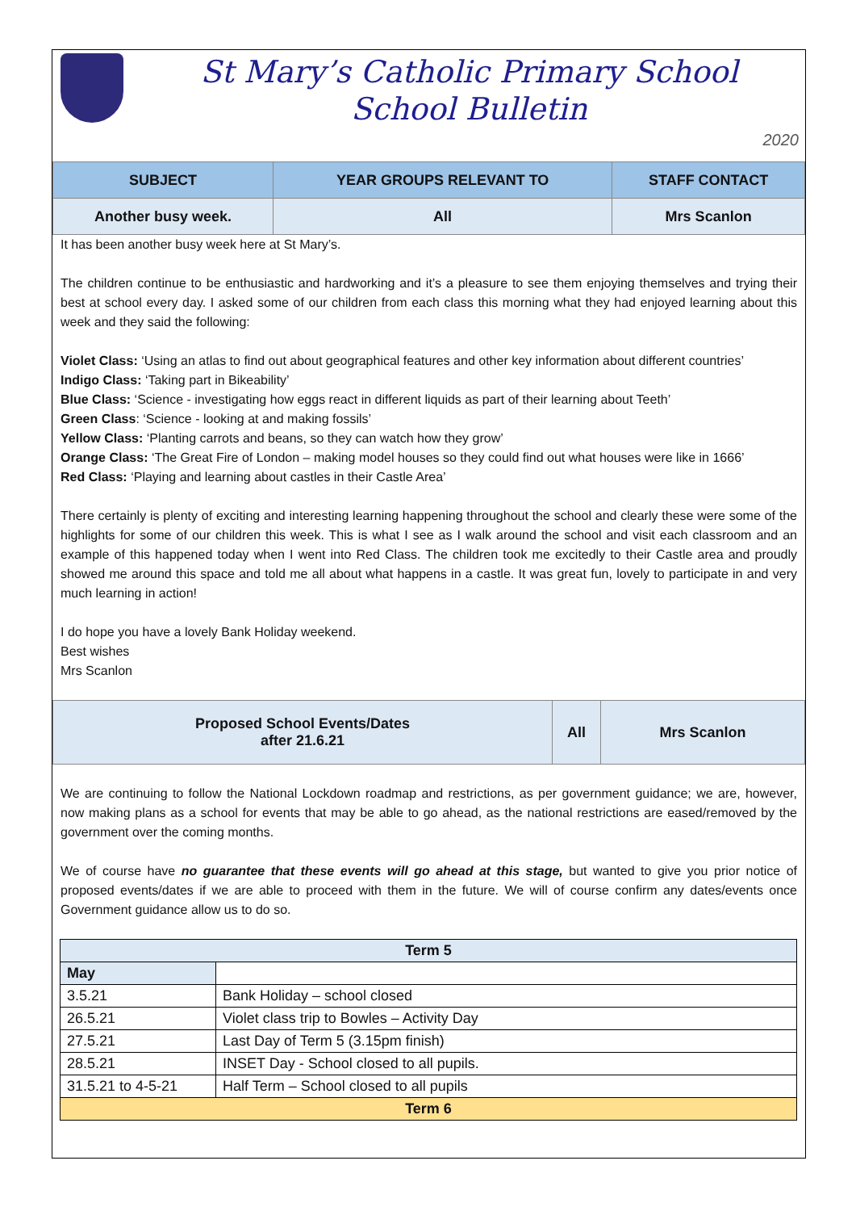St Mary’s Catholic Primary School
School Bulletin
2020
| SUBJECT | YEAR GROUPS RELEVANT TO | STAFF CONTACT |
| --- | --- | --- |
| Another busy week. | All | Mrs Scanlon |
It has been another busy week here at St Mary’s.
The children continue to be enthusiastic and hardworking and it’s a pleasure to see them enjoying themselves and trying their best at school every day. I asked some of our children from each class this morning what they had enjoyed learning about this week and they said the following:
Violet Class: ‘Using an atlas to find out about geographical features and other key information about different countries’
Indigo Class: ‘Taking part in Bikeability’
Blue Class: ‘Science - investigating how eggs react in different liquids as part of their learning about Teeth’
Green Class: ‘Science - looking at and making fossils’
Yellow Class: ‘Planting carrots and beans, so they can watch how they grow’
Orange Class: ‘The Great Fire of London – making model houses so they could find out what houses were like in 1666’
Red Class: ‘Playing and learning about castles in their Castle Area’
There certainly is plenty of exciting and interesting learning happening throughout the school and clearly these were some of the highlights for some of our children this week. This is what I see as I walk around the school and visit each classroom and an example of this happened today when I went into Red Class. The children took me excitedly to their Castle area and proudly showed me around this space and told me all about what happens in a castle. It was great fun, lovely to participate in and very much learning in action!
I do hope you have a lovely Bank Holiday weekend.
Best wishes
Mrs Scanlon
| Proposed School Events/Dates after 21.6.21 | All | Mrs Scanlon |
We are continuing to follow the National Lockdown roadmap and restrictions, as per government guidance; we are, however, now making plans as a school for events that may be able to go ahead, as the national restrictions are eased/removed by the government over the coming months.
We of course have no guarantee that these events will go ahead at this stage, but wanted to give you prior notice of proposed events/dates if we are able to proceed with them in the future. We will of course confirm any dates/events once Government guidance allow us to do so.
| Term 5 | |
| --- | --- |
| May | |
| 3.5.21 | Bank Holiday – school closed |
| 26.5.21 | Violet class trip to Bowles – Activity Day |
| 27.5.21 | Last Day of Term 5 (3.15pm finish) |
| 28.5.21 | INSET Day - School closed to all pupils. |
| 31.5.21 to 4-5-21 | Half Term – School closed to all pupils |
| Term 6 | |